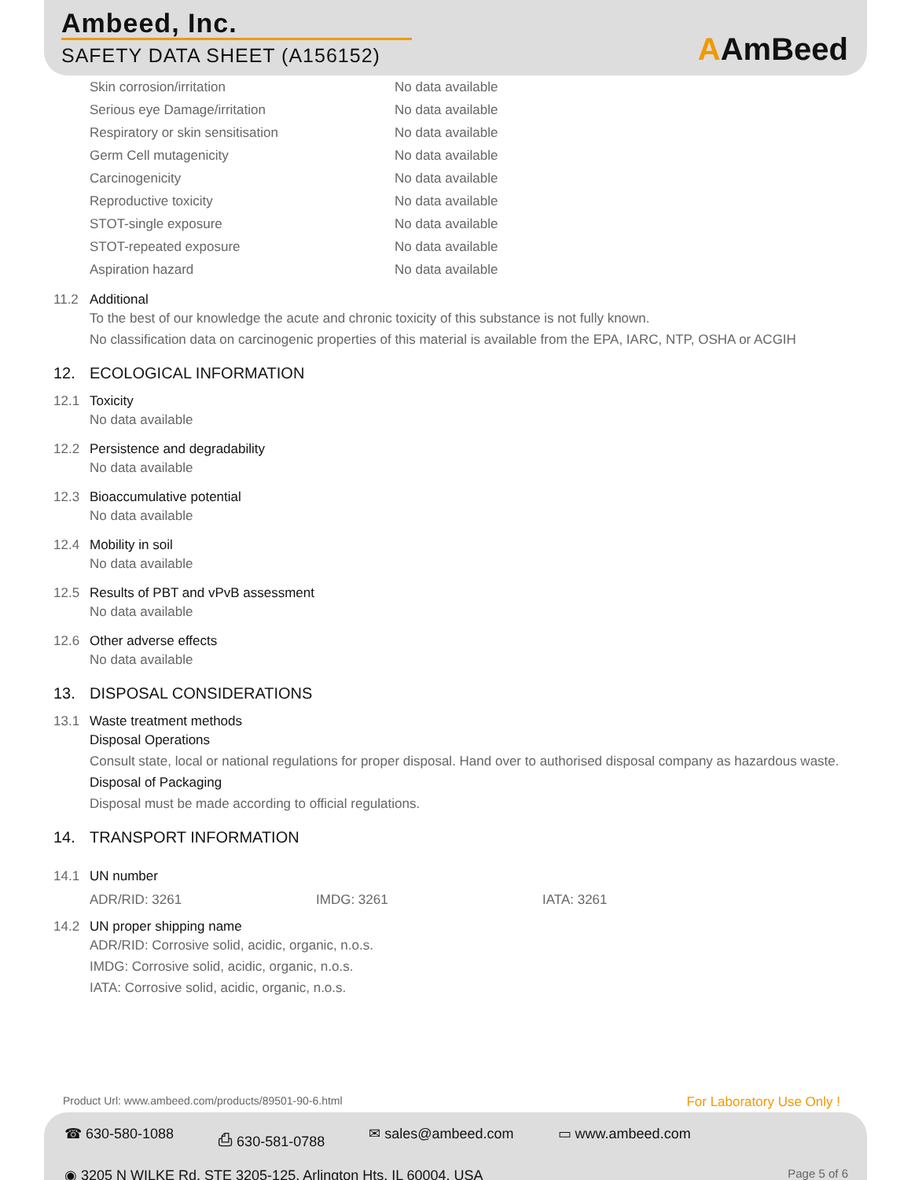Ambeed, Inc.
SAFETY DATA SHEET (A156152) AAmBeed
| Skin corrosion/irritation | No data available |
| Serious eye Damage/irritation | No data available |
| Respiratory or skin sensitisation | No data available |
| Germ Cell mutagenicity | No data available |
| Carcinogenicity | No data available |
| Reproductive toxicity | No data available |
| STOT-single exposure | No data available |
| STOT-repeated exposure | No data available |
| Aspiration hazard | No data available |
11.2 Additional
To the best of our knowledge the acute and chronic toxicity of this substance is not fully known.
No classification data on carcinogenic properties of this material is available from the EPA, IARC, NTP, OSHA or ACGIH
12. ECOLOGICAL INFORMATION
12.1 Toxicity
No data available
12.2 Persistence and degradability
No data available
12.3 Bioaccumulative potential
No data available
12.4 Mobility in soil
No data available
12.5 Results of PBT and vPvB assessment
No data available
12.6 Other adverse effects
No data available
13. DISPOSAL CONSIDERATIONS
13.1 Waste treatment methods
Disposal Operations
Consult state, local or national regulations for proper disposal. Hand over to authorised disposal company as hazardous waste.
Disposal of Packaging
Disposal must be made according to official regulations.
14. TRANSPORT INFORMATION
14.1 UN number
ADR/RID: 3261 IMDG: 3261 IATA: 3261
14.2 UN proper shipping name
ADR/RID: Corrosive solid, acidic, organic, n.o.s.
IMDG: Corrosive solid, acidic, organic, n.o.s.
IATA: Corrosive solid, acidic, organic, n.o.s.
Product Url: www.ambeed.com/products/89501-90-6.html
For Laboratory Use Only !
☎ 630-580-1088 ⎙ 630-581-0788 ✉ sales@ambeed.com ▭ www.ambeed.com
◉ 3205 N WILKE Rd, STE 3205-125, Arlington Hts, IL 60004, USA Page 5 of 6